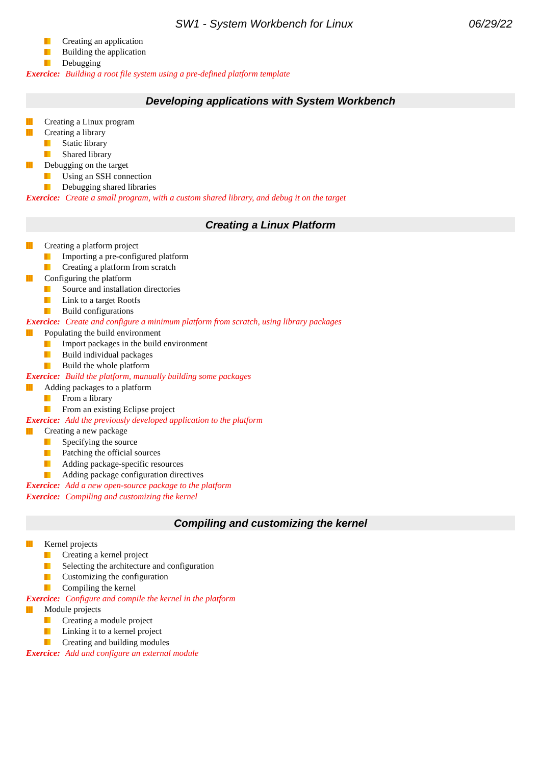SW1 - System Workbench for Linux
06/29/22
Creating an application
Building the application
Debugging
Exercice: Building a root file system using a pre-defined platform template
Developing applications with System Workbench
Creating a Linux program
Creating a library
Static library
Shared library
Debugging on the target
Using an SSH connection
Debugging shared libraries
Exercice: Create a small program, with a custom shared library, and debug it on the target
Creating a Linux Platform
Creating a platform project
Importing a pre-configured platform
Creating a platform from scratch
Configuring the platform
Source and installation directories
Link to a target Rootfs
Build configurations
Exercice: Create and configure a minimum platform from scratch, using library packages
Populating the build environment
Import packages in the build environment
Build individual packages
Build the whole platform
Exercice: Build the platform, manually building some packages
Adding packages to a platform
From a library
From an existing Eclipse project
Exercice: Add the previously developed application to the platform
Creating a new package
Specifying the source
Patching the official sources
Adding package-specific resources
Adding package configuration directives
Exercice: Add a new open-source package to the platform
Exercice: Compiling and customizing the kernel
Compiling and customizing the kernel
Kernel projects
Creating a kernel project
Selecting the architecture and configuration
Customizing the configuration
Compiling the kernel
Exercice: Configure and compile the kernel in the platform
Module projects
Creating a module project
Linking it to a kernel project
Creating and building modules
Exercice: Add and configure an external module